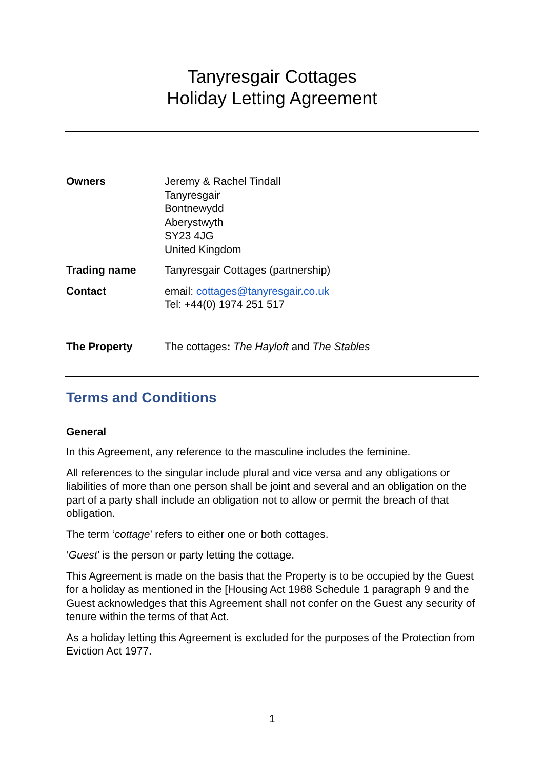Tanyresgair Cottages
Holiday Letting Agreement
Owners Jeremy & Rachel Tindall
Tanyresgair
Bontnewydd
Aberystwyth
SY23 4JG
United Kingdom
Trading name Tanyresgair Cottages (partnership)
Contact email: cottages@tanyresgair.co.uk
Tel: +44(0) 1974 251 517
The Property The cottages: The Hayloft and The Stables
Terms and Conditions
General
In this Agreement, any reference to the masculine includes the feminine.
All references to the singular include plural and vice versa and any obligations or liabilities of more than one person shall be joint and several and an obligation on the part of a party shall include an obligation not to allow or permit the breach of that obligation.
The term ‘cottage’ refers to either one or both cottages.
‘Guest’ is the person or party letting the cottage.
This Agreement is made on the basis that the Property is to be occupied by the Guest for a holiday as mentioned in the [Housing Act 1988 Schedule 1 paragraph 9 and the Guest acknowledges that this Agreement shall not confer on the Guest any security of tenure within the terms of that Act.
As a holiday letting this Agreement is excluded for the purposes of the Protection from Eviction Act 1977.
1